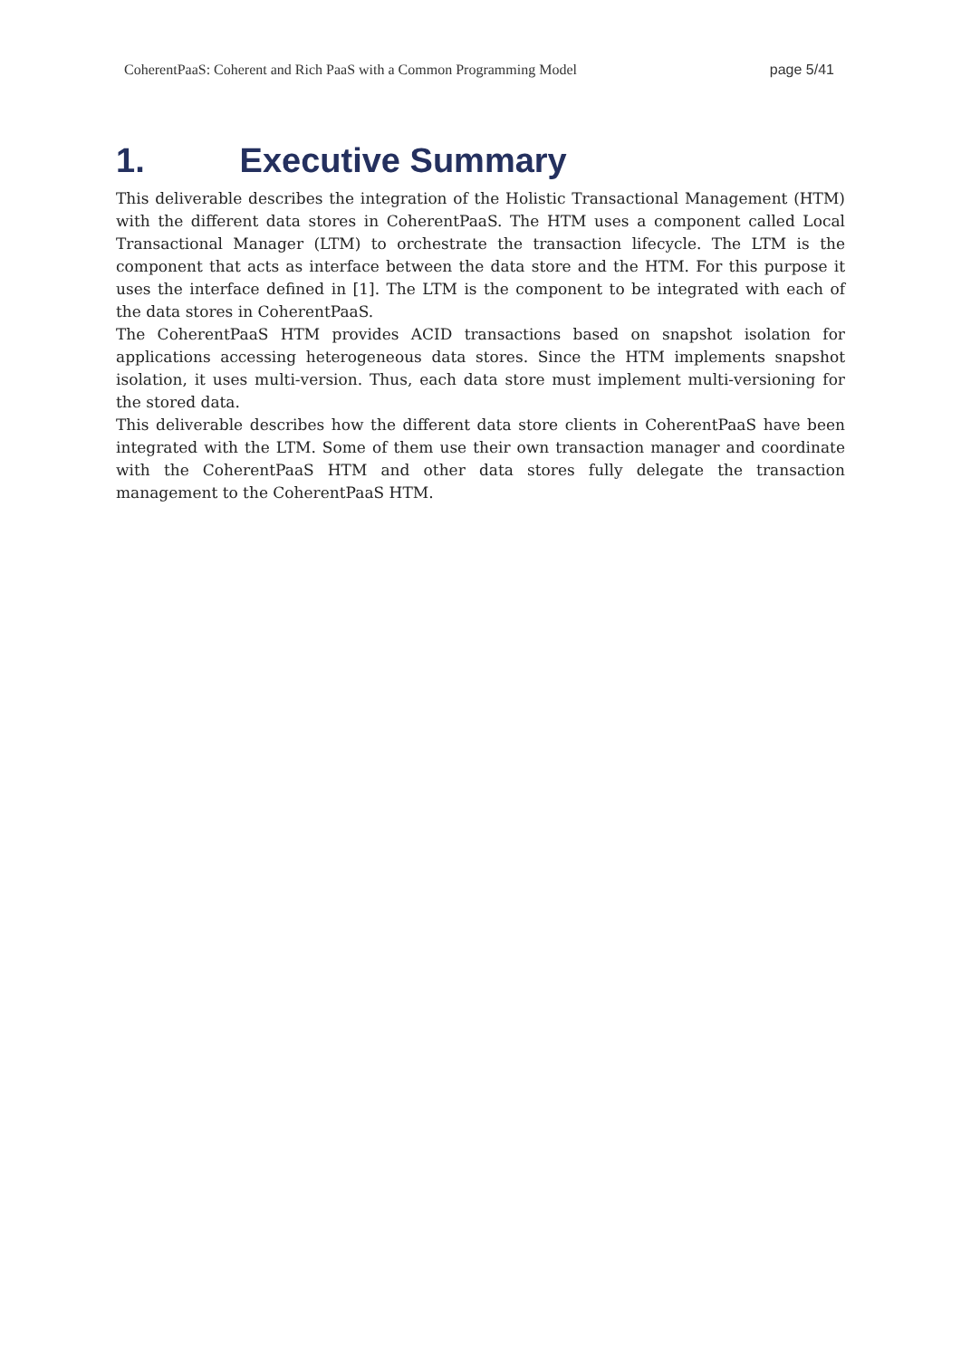CoherentPaaS: Coherent and Rich PaaS with a Common Programming Model page 5/41
1. Executive Summary
This deliverable describes the integration of the Holistic Transactional Management (HTM) with the different data stores in CoherentPaaS. The HTM uses a component called Local Transactional Manager (LTM) to orchestrate the transaction lifecycle. The LTM is the component that acts as interface between the data store and the HTM. For this purpose it uses the interface defined in [1]. The LTM is the component to be integrated with each of the data stores in CoherentPaaS.
The CoherentPaaS HTM provides ACID transactions based on snapshot isolation for applications accessing heterogeneous data stores. Since the HTM implements snapshot isolation, it uses multi-version. Thus, each data store must implement multi-versioning for the stored data.
This deliverable describes how the different data store clients in CoherentPaaS have been integrated with the LTM. Some of them use their own transaction manager and coordinate with the CoherentPaaS HTM and other data stores fully delegate the transaction management to the CoherentPaaS HTM.